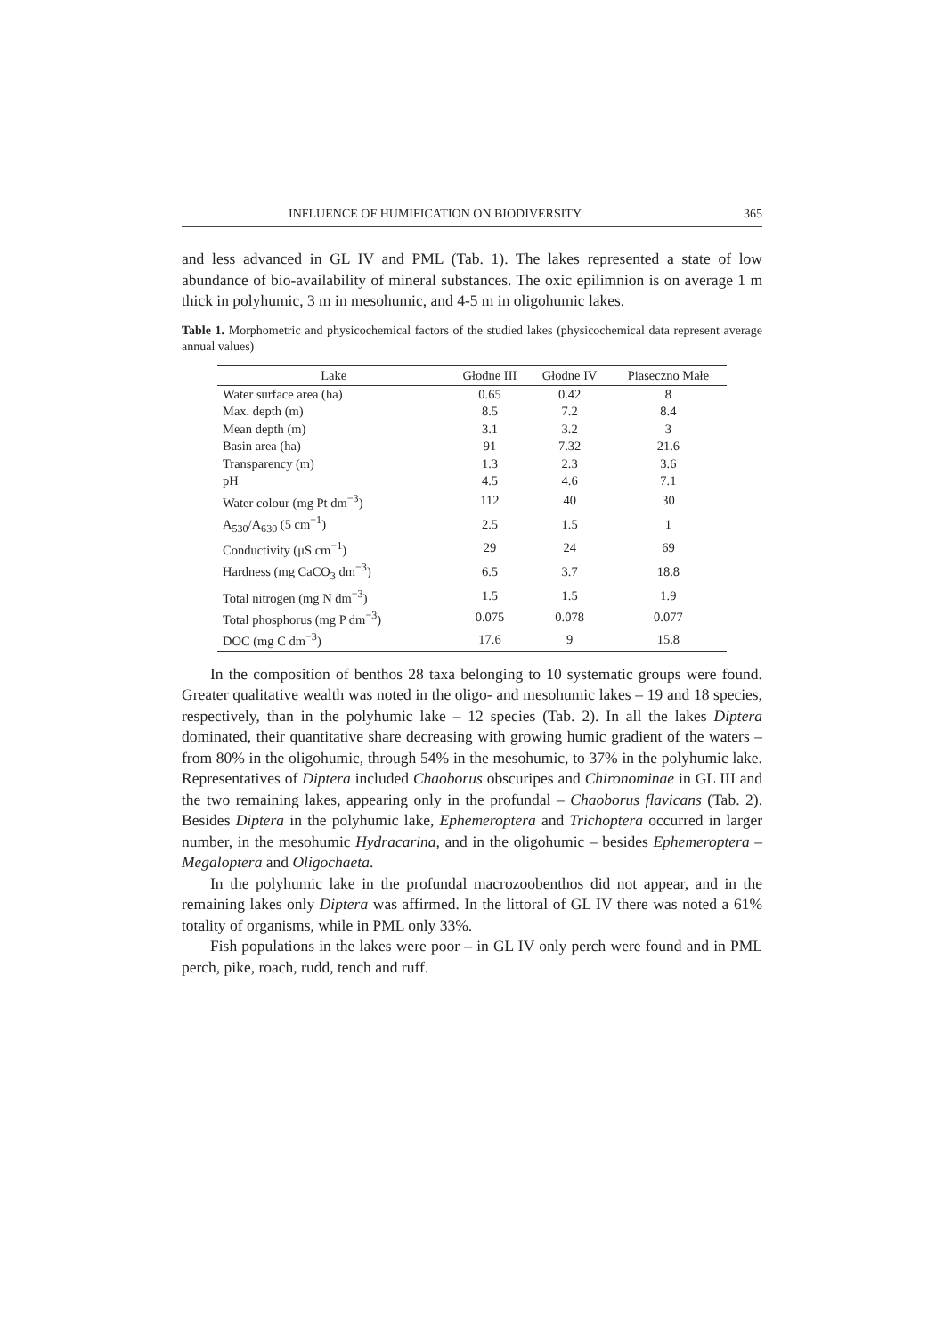INFLUENCE OF HUMIFICATION ON BIODIVERSITY 365
and less advanced in GL IV and PML (Tab. 1). The lakes represented a state of low abundance of bio-availability of mineral substances. The oxic epilimnion is on average 1 m thick in polyhumic, 3 m in mesohumic, and 4-5 m in oligohumic lakes.
Table 1. Morphometric and physicochemical factors of the studied lakes (physicochemical data represent average annual values)
| Lake | Głodne III | Głodne IV | Piaseczno Małe |
| --- | --- | --- | --- |
| Water surface area (ha) | 0.65 | 0.42 | 8 |
| Max. depth (m) | 8.5 | 7.2 | 8.4 |
| Mean depth (m) | 3.1 | 3.2 | 3 |
| Basin area (ha) | 91 | 7.32 | 21.6 |
| Transparency (m) | 1.3 | 2.3 | 3.6 |
| pH | 4.5 | 4.6 | 7.1 |
| Water colour (mg Pt dm<sup>−3</sup>) | 112 | 40 | 30 |
| A<sub>530</sub>/A<sub>630</sub> (5 cm<sup>−1</sup>) | 2.5 | 1.5 | 1 |
| Conductivity (μS cm<sup>−1</sup>) | 29 | 24 | 69 |
| Hardness (mg CaCO<sub>3</sub> dm<sup>−3</sup>) | 6.5 | 3.7 | 18.8 |
| Total nitrogen (mg N dm<sup>−3</sup>) | 1.5 | 1.5 | 1.9 |
| Total phosphorus (mg P dm<sup>−3</sup>) | 0.075 | 0.078 | 0.077 |
| DOC (mg C dm<sup>−3</sup>) | 17.6 | 9 | 15.8 |
In the composition of benthos 28 taxa belonging to 10 systematic groups were found. Greater qualitative wealth was noted in the oligo- and mesohumic lakes – 19 and 18 species, respectively, than in the polyhumic lake – 12 species (Tab. 2). In all the lakes Diptera dominated, their quantitative share decreasing with growing humic gradient of the waters – from 80% in the oligohumic, through 54% in the mesohumic, to 37% in the polyhumic lake. Representatives of Diptera included Chaoborus obscuripes and Chironominae in GL III and the two remaining lakes, appearing only in the profundal – Chaoborus flavicans (Tab. 2). Besides Diptera in the polyhumic lake, Ephemeroptera and Trichoptera occurred in larger number, in the mesohumic Hydracarina, and in the oligohumic – besides Ephemeroptera – Megaloptera and Oligochaeta.
In the polyhumic lake in the profundal macrozoobenthos did not appear, and in the remaining lakes only Diptera was affirmed. In the littoral of GL IV there was noted a 61% totality of organisms, while in PML only 33%.
Fish populations in the lakes were poor – in GL IV only perch were found and in PML perch, pike, roach, rudd, tench and ruff.